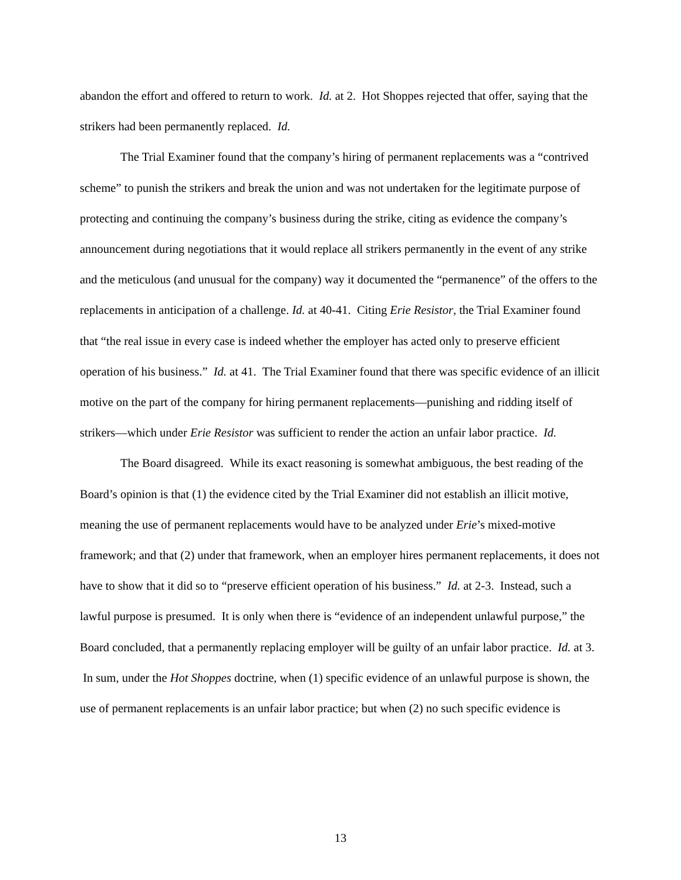abandon the effort and offered to return to work. Id. at 2. Hot Shoppes rejected that offer, saying that the strikers had been permanently replaced. Id.
The Trial Examiner found that the company’s hiring of permanent replacements was a “contrived scheme” to punish the strikers and break the union and was not undertaken for the legitimate purpose of protecting and continuing the company’s business during the strike, citing as evidence the company’s announcement during negotiations that it would replace all strikers permanently in the event of any strike and the meticulous (and unusual for the company) way it documented the “permanence” of the offers to the replacements in anticipation of a challenge. Id. at 40-41. Citing Erie Resistor, the Trial Examiner found that “the real issue in every case is indeed whether the employer has acted only to preserve efficient operation of his business.” Id. at 41. The Trial Examiner found that there was specific evidence of an illicit motive on the part of the company for hiring permanent replacements—punishing and ridding itself of strikers—which under Erie Resistor was sufficient to render the action an unfair labor practice. Id.
The Board disagreed. While its exact reasoning is somewhat ambiguous, the best reading of the Board’s opinion is that (1) the evidence cited by the Trial Examiner did not establish an illicit motive, meaning the use of permanent replacements would have to be analyzed under Erie’s mixed-motive framework; and that (2) under that framework, when an employer hires permanent replacements, it does not have to show that it did so to “preserve efficient operation of his business.” Id. at 2-3. Instead, such a lawful purpose is presumed. It is only when there is “evidence of an independent unlawful purpose,” the Board concluded, that a permanently replacing employer will be guilty of an unfair labor practice. Id. at 3. In sum, under the Hot Shoppes doctrine, when (1) specific evidence of an unlawful purpose is shown, the use of permanent replacements is an unfair labor practice; but when (2) no such specific evidence is
13